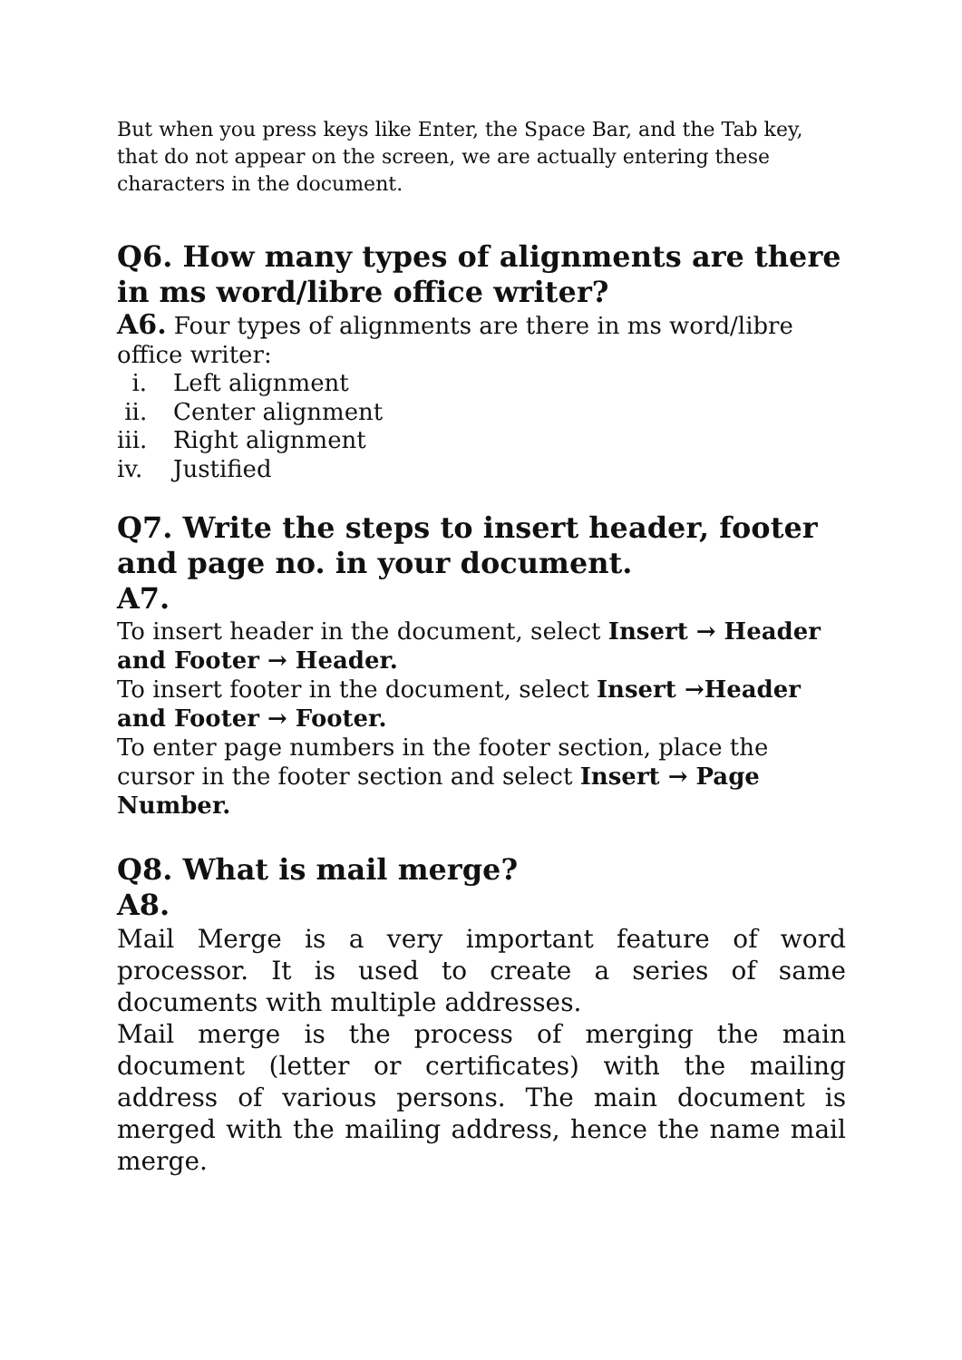But when you press keys like Enter, the Space Bar, and the Tab key, that do not appear on the screen, we are actually entering these characters in the document.
Q6. How many types of alignments are there in ms word/libre office writer?
A6. Four types of alignments are there in ms word/libre office writer:
i. Left alignment
ii. Center alignment
iii. Right alignment
iv. Justified
Q7. Write the steps to insert header, footer and page no. in your document.
A7.
To insert header in the document, select Insert → Header and Footer → Header.
To insert footer in the document, select Insert →Header and Footer → Footer.
To enter page numbers in the footer section, place the cursor in the footer section and select Insert → Page Number.
Q8. What is mail merge?
A8.
Mail Merge is a very important feature of word processor. It is used to create a series of same documents with multiple addresses.
Mail merge is the process of merging the main document (letter or certificates) with the mailing address of various persons. The main document is merged with the mailing address, hence the name mail merge.